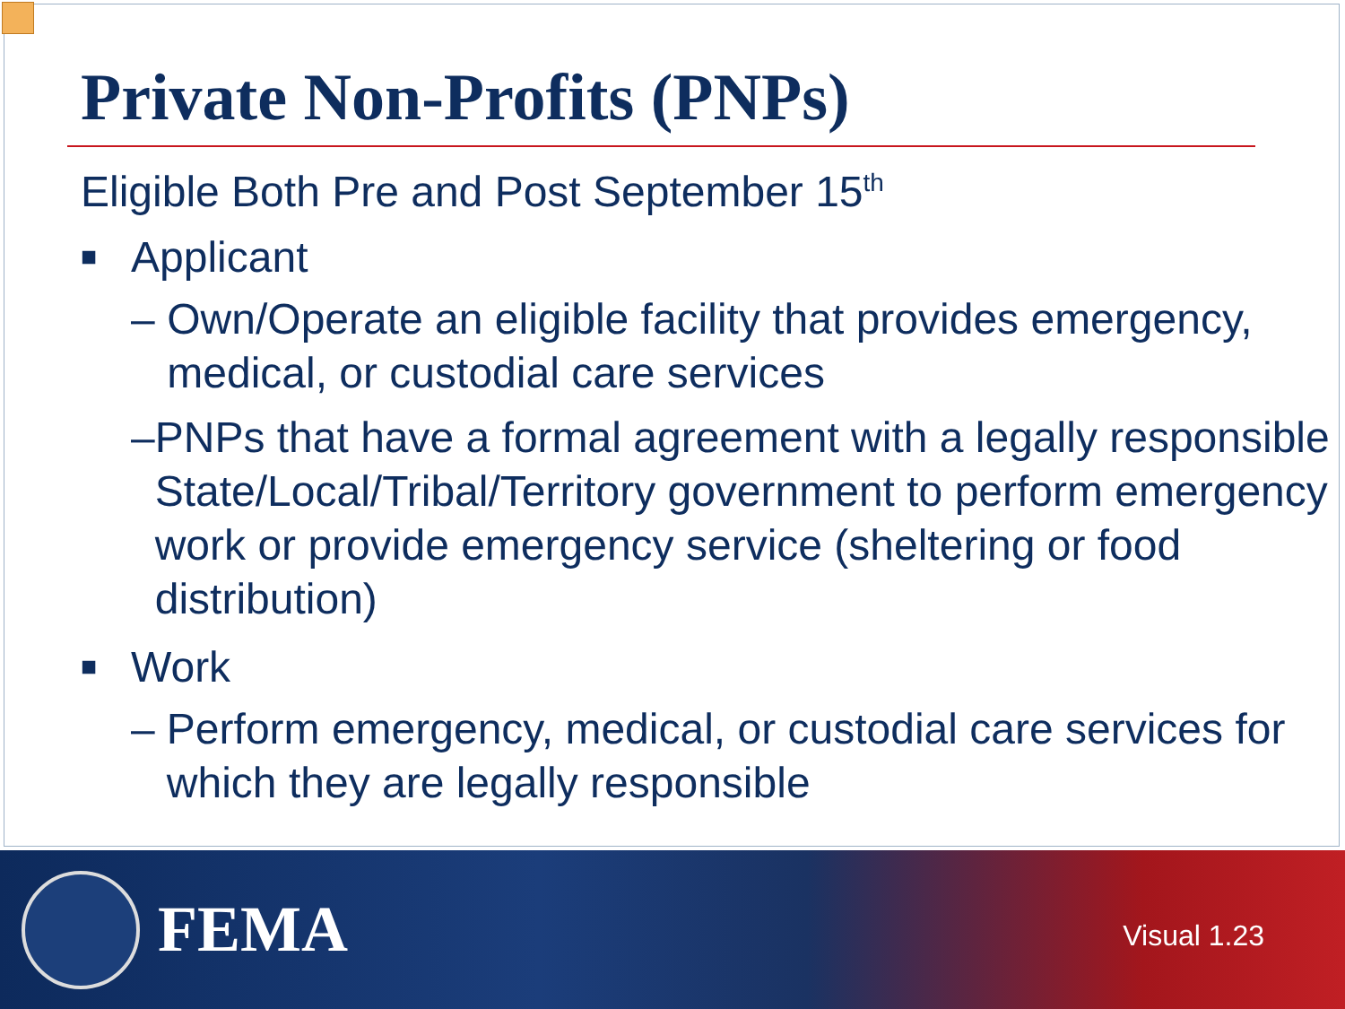Private Non-Profits (PNPs)
Eligible Both Pre and Post September 15<sup>th</sup>
■ Applicant
– Own/Operate an eligible facility that provides emergency, medical, or custodial care services
– PNPs that have a formal agreement with a legally responsible State/Local/Tribal/Territory government to perform emergency work or provide emergency service (sheltering or food distribution)
■ Work
– Perform emergency, medical, or custodial care services for which they are legally responsible
FEMA
Visual 1.23